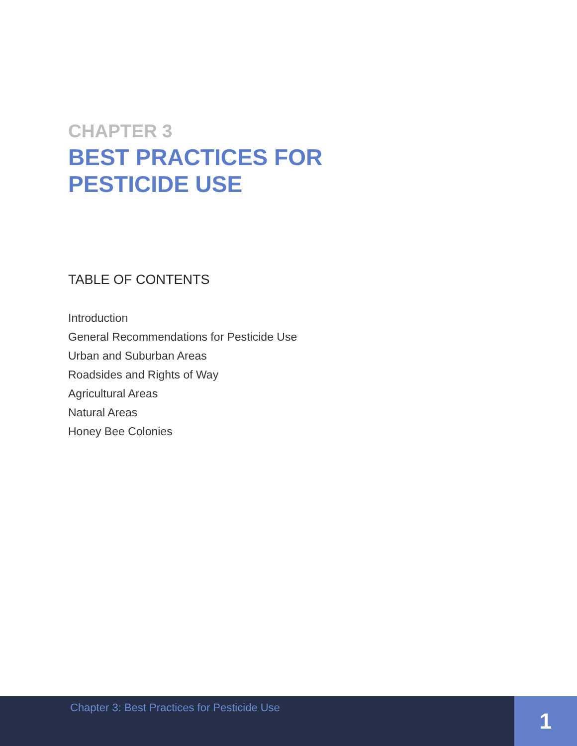CHAPTER 3
BEST PRACTICES FOR
PESTICIDE USE
TABLE OF CONTENTS
Introduction
General Recommendations for Pesticide Use
Urban and Suburban Areas
Roadsides and Rights of Way
Agricultural Areas
Natural Areas
Honey Bee Colonies
Chapter 3: Best Practices for Pesticide Use
1